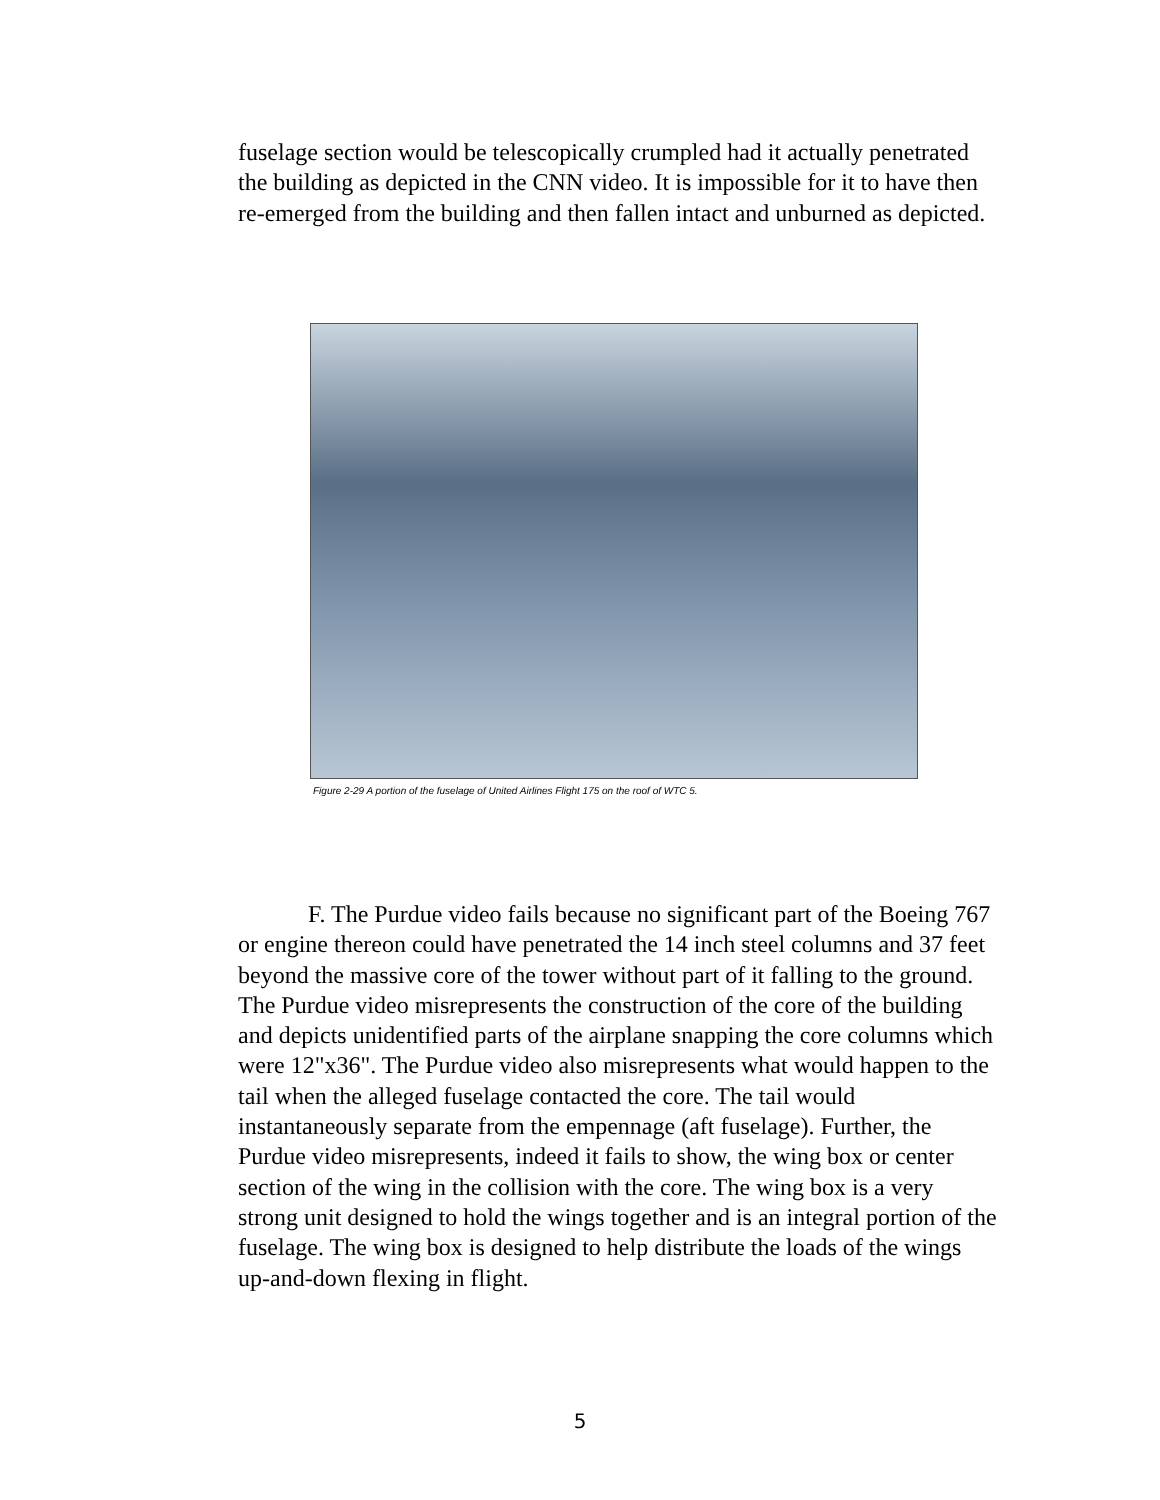fuselage section would be telescopically crumpled had it actually penetrated the building as depicted in the CNN video. It is impossible for it to have then re-emerged from the building and then fallen intact and unburned as depicted.
Figure 2-29 A portion of the fuselage of United Airlines Flight 175 on the roof of WTC 5.
F. The Purdue video fails because no significant part of the Boeing 767 or engine thereon could have penetrated the 14 inch steel columns and 37 feet beyond the massive core of the tower without part of it falling to the ground. The Purdue video misrepresents the construction of the core of the building and depicts unidentified parts of the airplane snapping the core columns which were 12"x36". The Purdue video also misrepresents what would happen to the tail when the alleged fuselage contacted the core. The tail would instantaneously separate from the empennage (aft fuselage). Further, the Purdue video misrepresents, indeed it fails to show, the wing box or center section of the wing in the collision with the core. The wing box is a very strong unit designed to hold the wings together and is an integral portion of the fuselage. The wing box is designed to help distribute the loads of the wings up-and-down flexing in flight.
5